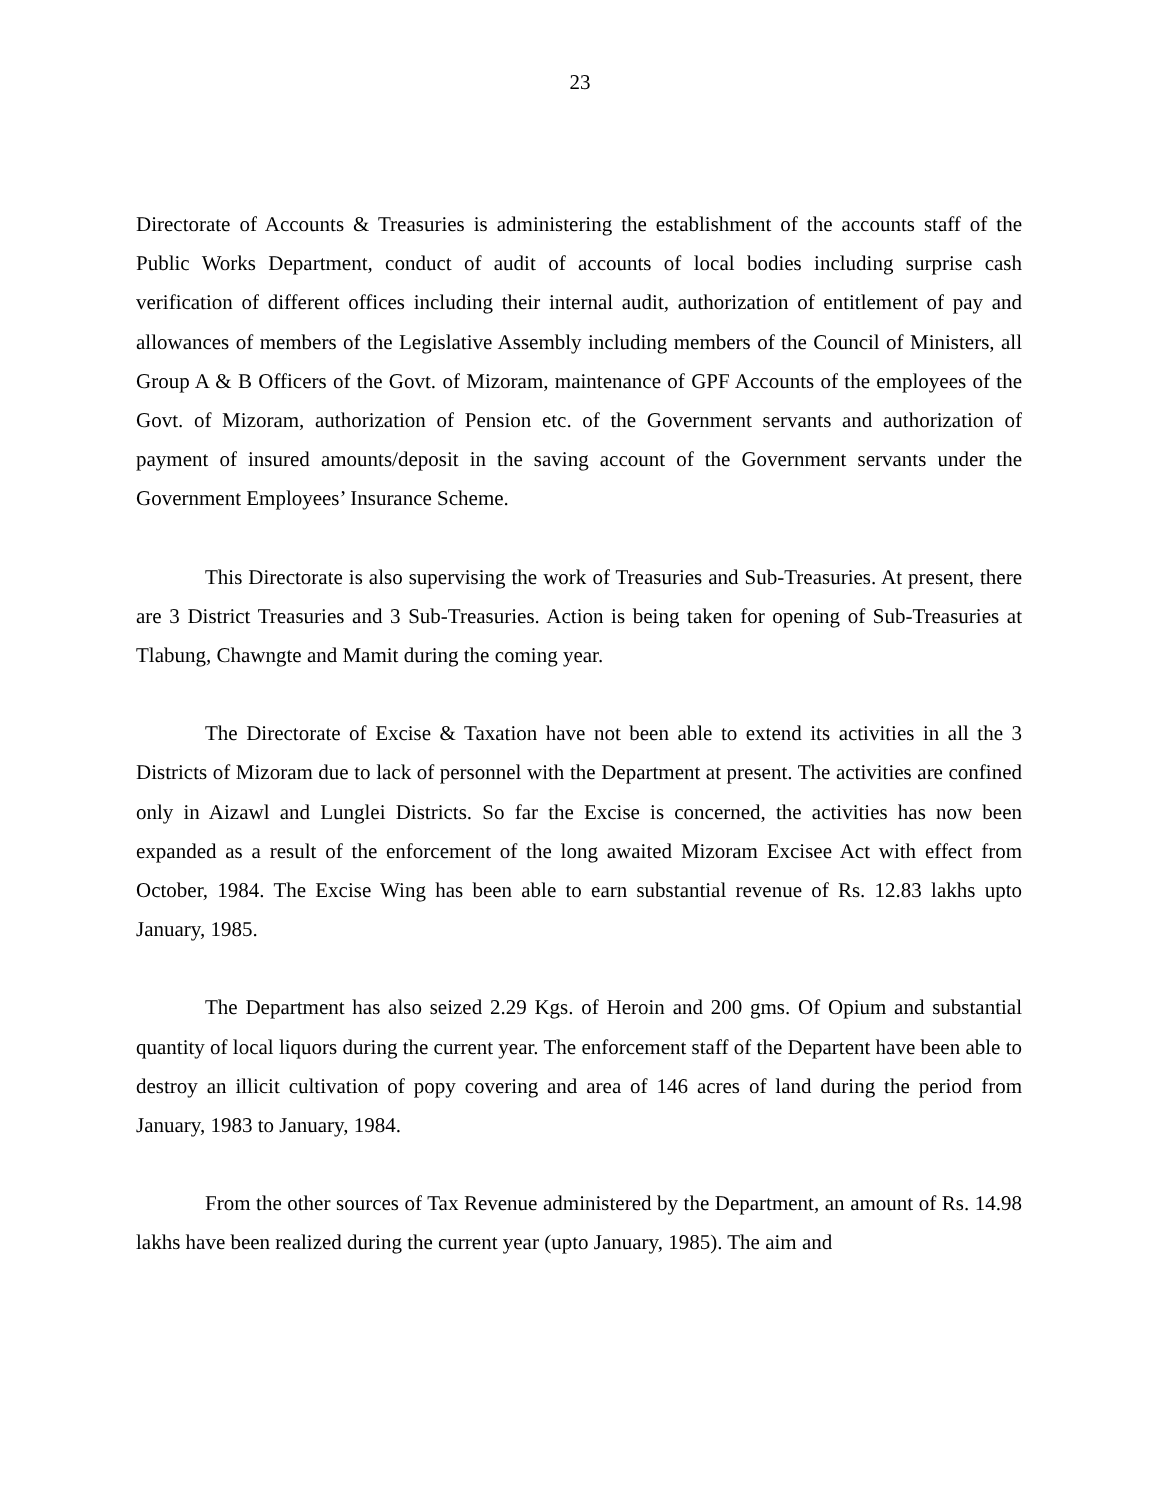23
Directorate of Accounts & Treasuries is administering the establishment of the accounts staff of the Public Works Department, conduct of audit of accounts of local bodies including surprise cash verification of different offices including their internal audit, authorization of entitlement of pay and allowances of members of the Legislative Assembly including members of the Council of Ministers, all Group A & B Officers of the Govt. of Mizoram, maintenance of GPF Accounts of the employees of the Govt. of Mizoram, authorization of Pension etc. of the Government servants and authorization of payment of insured amounts/deposit in the saving account of the Government servants under the Government Employees’ Insurance Scheme.
This Directorate is also supervising the work of Treasuries and Sub-Treasuries. At present, there are 3 District Treasuries and 3 Sub-Treasuries. Action is being taken for opening of Sub-Treasuries at Tlabung, Chawngte and Mamit during the coming year.
The Directorate of Excise & Taxation have not been able to extend its activities in all the 3 Districts of Mizoram due to lack of personnel with the Department at present. The activities are confined only in Aizawl and Lunglei Districts. So far the Excise is concerned, the activities has now been expanded as a result of the enforcement of the long awaited Mizoram Excisee Act with effect from October, 1984. The Excise Wing has been able to earn substantial revenue of Rs. 12.83 lakhs upto January, 1985.
The Department has also seized 2.29 Kgs. of Heroin and 200 gms. Of Opium and substantial quantity of local liquors during the current year. The enforcement staff of the Departent have been able to destroy an illicit cultivation of popy covering and area of 146 acres of land during the period from January, 1983 to January, 1984.
From the other sources of Tax Revenue administered by the Department, an amount of Rs. 14.98 lakhs have been realized during the current year (upto January, 1985). The aim and